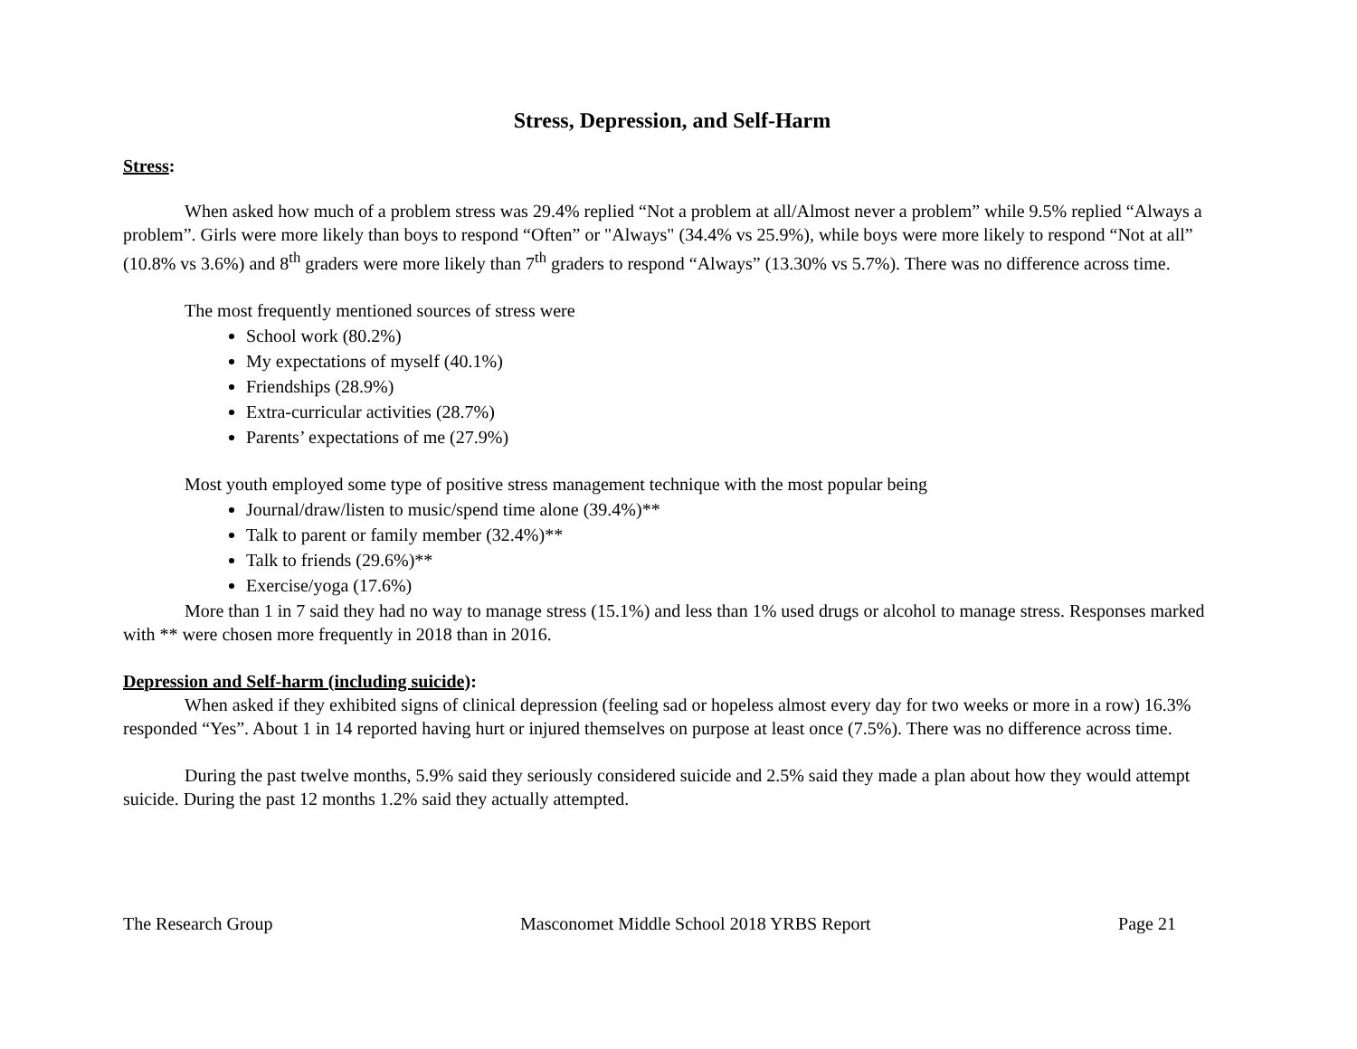Stress, Depression, and Self-Harm
Stress:
When asked how much of a problem stress was 29.4% replied “Not a problem at all/Almost never a problem” while 9.5% replied “Always a problem”. Girls were more likely than boys to respond “Often” or "Always" (34.4% vs 25.9%), while boys were more likely to respond “Not at all” (10.8% vs 3.6%) and 8<sup>th</sup> graders were more likely than 7<sup>th</sup> graders to respond “Always” (13.30% vs 5.7%). There was no difference across time.
The most frequently mentioned sources of stress were
School work (80.2%)
My expectations of myself (40.1%)
Friendships (28.9%)
Extra-curricular activities (28.7%)
Parents’ expectations of me (27.9%)
Most youth employed some type of positive stress management technique with the most popular being
Journal/draw/listen to music/spend time alone (39.4%)**
Talk to parent or family member (32.4%)**
Talk to friends (29.6%)**
Exercise/yoga (17.6%)
More than 1 in 7 said they had no way to manage stress (15.1%) and less than 1% used drugs or alcohol to manage stress. Responses marked with ** were chosen more frequently in 2018 than in 2016.
Depression and Self-harm (including suicide):
When asked if they exhibited signs of clinical depression (feeling sad or hopeless almost every day for two weeks or more in a row) 16.3% responded “Yes”. About 1 in 14 reported having hurt or injured themselves on purpose at least once (7.5%). There was no difference across time.
During the past twelve months, 5.9% said they seriously considered suicide and 2.5% said they made a plan about how they would attempt suicide. During the past 12 months 1.2% said they actually attempted.
The Research Group Masconomet Middle School 2018 YRBS Report Page 21